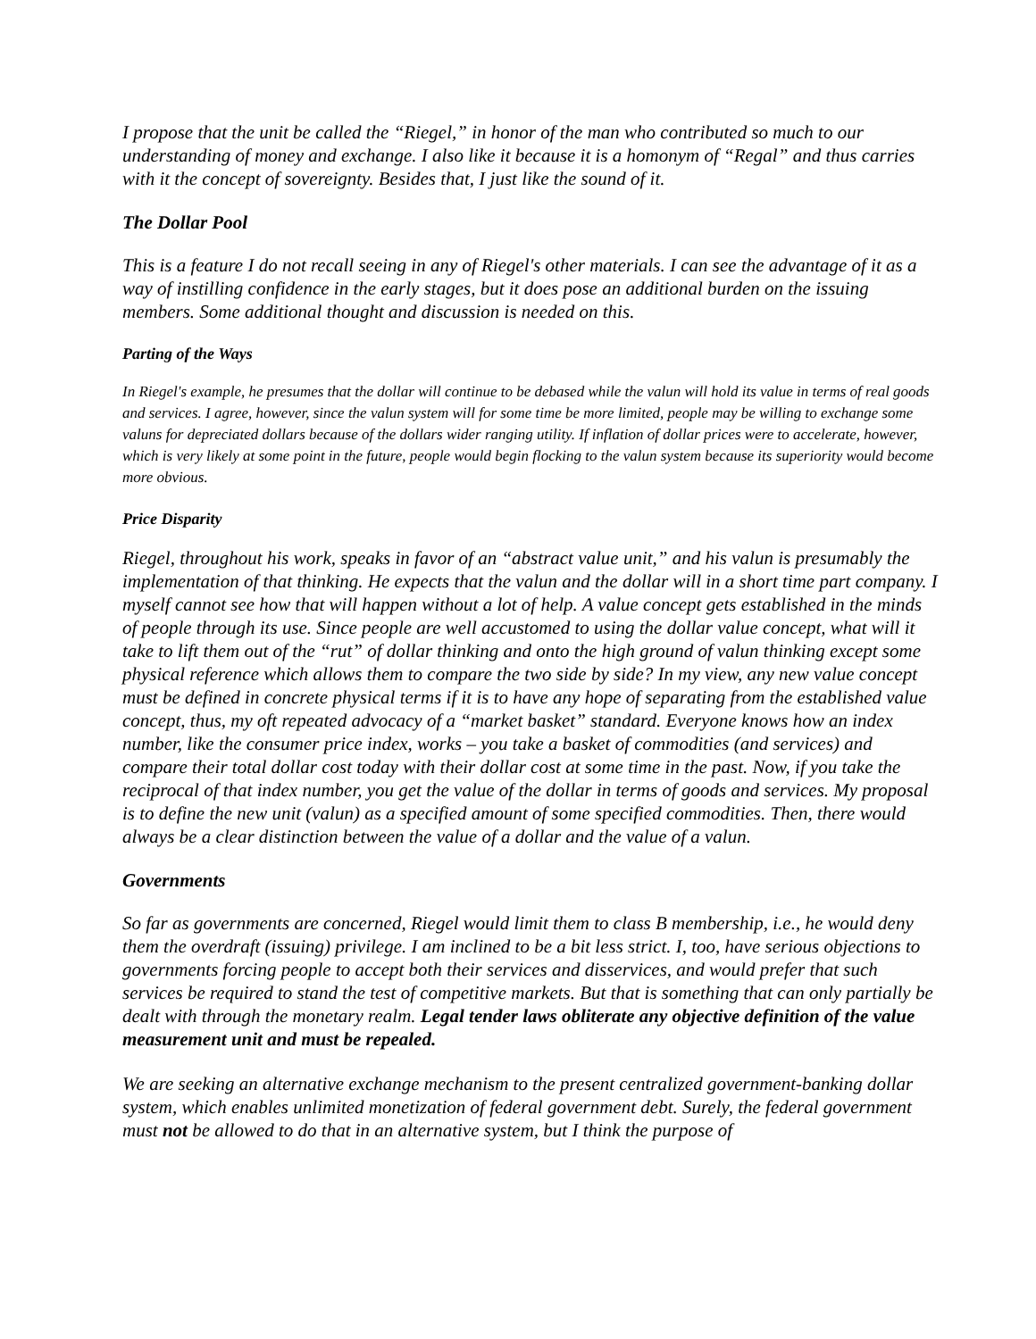I propose that the unit be called the “Riegel,” in honor of the man who contributed so much to our understanding of money and exchange. I also like it because it is a homonym of “Regal” and thus carries with it the concept of sovereignty. Besides that, I just like the sound of it.
The Dollar Pool
This is a feature I do not recall seeing in any of Riegel's other materials. I can see the advantage of it as a way of instilling confidence in the early stages, but it does pose an additional burden on the issuing members. Some additional thought and discussion is needed on this.
Parting of the Ways
In Riegel's example, he presumes that the dollar will continue to be debased while the valun will hold its value in terms of real goods and services. I agree, however, since the valun system will for some time be more limited, people may be willing to exchange some valuns for depreciated dollars because of the dollars wider ranging utility. If inflation of dollar prices were to accelerate, however, which is very likely at some point in the future, people would begin flocking to the valun system because its superiority would become more obvious.
Price Disparity
Riegel, throughout his work, speaks in favor of an “abstract value unit,” and his valun is presumably the implementation of that thinking. He expects that the valun and the dollar will in a short time part company. I myself cannot see how that will happen without a lot of help. A value concept gets established in the minds of people through its use. Since people are well accustomed to using the dollar value concept, what will it take to lift them out of the “rut” of dollar thinking and onto the high ground of valun thinking except some physical reference which allows them to compare the two side by side? In my view, any new value concept must be defined in concrete physical terms if it is to have any hope of separating from the established value concept, thus, my oft repeated advocacy of a “market basket” standard. Everyone knows how an index number, like the consumer price index, works – you take a basket of commodities (and services) and compare their total dollar cost today with their dollar cost at some time in the past. Now, if you take the reciprocal of that index number, you get the value of the dollar in terms of goods and services. My proposal is to define the new unit (valun) as a specified amount of some specified commodities. Then, there would always be a clear distinction between the value of a dollar and the value of a valun.
Governments
So far as governments are concerned, Riegel would limit them to class B membership, i.e., he would deny them the overdraft (issuing) privilege. I am inclined to be a bit less strict. I, too, have serious objections to governments forcing people to accept both their services and disservices, and would prefer that such services be required to stand the test of competitive markets. But that is something that can only partially be dealt with through the monetary realm. Legal tender laws obliterate any objective definition of the value measurement unit and must be repealed.
We are seeking an alternative exchange mechanism to the present centralized government-banking dollar system, which enables unlimited monetization of federal government debt. Surely, the federal government must not be allowed to do that in an alternative system, but I think the purpose of